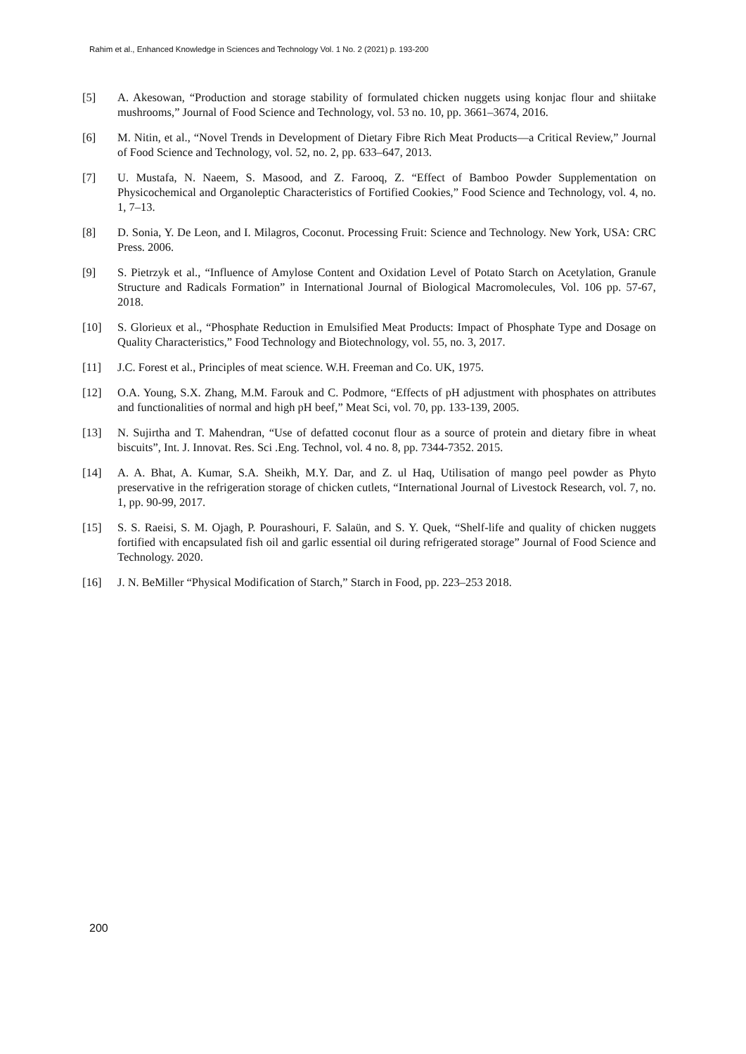Rahim et al., Enhanced Knowledge in Sciences and Technology Vol. 1 No. 2 (2021) p. 193-200
[5] A. Akesowan, “Production and storage stability of formulated chicken nuggets using konjac flour and shiitake mushrooms,” Journal of Food Science and Technology, vol. 53 no. 10, pp. 3661–3674, 2016.
[6] M. Nitin, et al., “Novel Trends in Development of Dietary Fibre Rich Meat Products—a Critical Review,” Journal of Food Science and Technology, vol. 52, no. 2, pp. 633–647, 2013.
[7] U. Mustafa, N. Naeem, S. Masood, and Z. Farooq, Z. “Effect of Bamboo Powder Supplementation on Physicochemical and Organoleptic Characteristics of Fortified Cookies,” Food Science and Technology, vol. 4, no. 1, 7–13.
[8] D. Sonia, Y. De Leon, and I. Milagros, Coconut. Processing Fruit: Science and Technology. New York, USA: CRC Press. 2006.
[9] S. Pietrzyk et al., “Influence of Amylose Content and Oxidation Level of Potato Starch on Acetylation, Granule Structure and Radicals Formation” in International Journal of Biological Macromolecules, Vol. 106 pp. 57-67, 2018.
[10] S. Glorieux et al., “Phosphate Reduction in Emulsified Meat Products: Impact of Phosphate Type and Dosage on Quality Characteristics,” Food Technology and Biotechnology, vol. 55, no. 3, 2017.
[11] J.C. Forest et al., Principles of meat science. W.H. Freeman and Co. UK, 1975.
[12] O.A. Young, S.X. Zhang, M.M. Farouk and C. Podmore, “Effects of pH adjustment with phosphates on attributes and functionalities of normal and high pH beef,” Meat Sci, vol. 70, pp. 133-139, 2005.
[13] N. Sujirtha and T. Mahendran, “Use of defatted coconut flour as a source of protein and dietary fibre in wheat biscuits”, Int. J. Innovat. Res. Sci .Eng. Technol, vol. 4 no. 8, pp. 7344-7352. 2015.
[14] A. A. Bhat, A. Kumar, S.A. Sheikh, M.Y. Dar, and Z. ul Haq, Utilisation of mango peel powder as Phyto preservative in the refrigeration storage of chicken cutlets, “International Journal of Livestock Research, vol. 7, no. 1, pp. 90-99, 2017.
[15] S. S. Raeisi, S. M. Ojagh, P. Pourashouri, F. Salaün, and S. Y. Quek, “Shelf-life and quality of chicken nuggets fortified with encapsulated fish oil and garlic essential oil during refrigerated storage” Journal of Food Science and Technology. 2020.
[16] J. N. BeMiller “Physical Modification of Starch,” Starch in Food, pp. 223–253 2018.
200